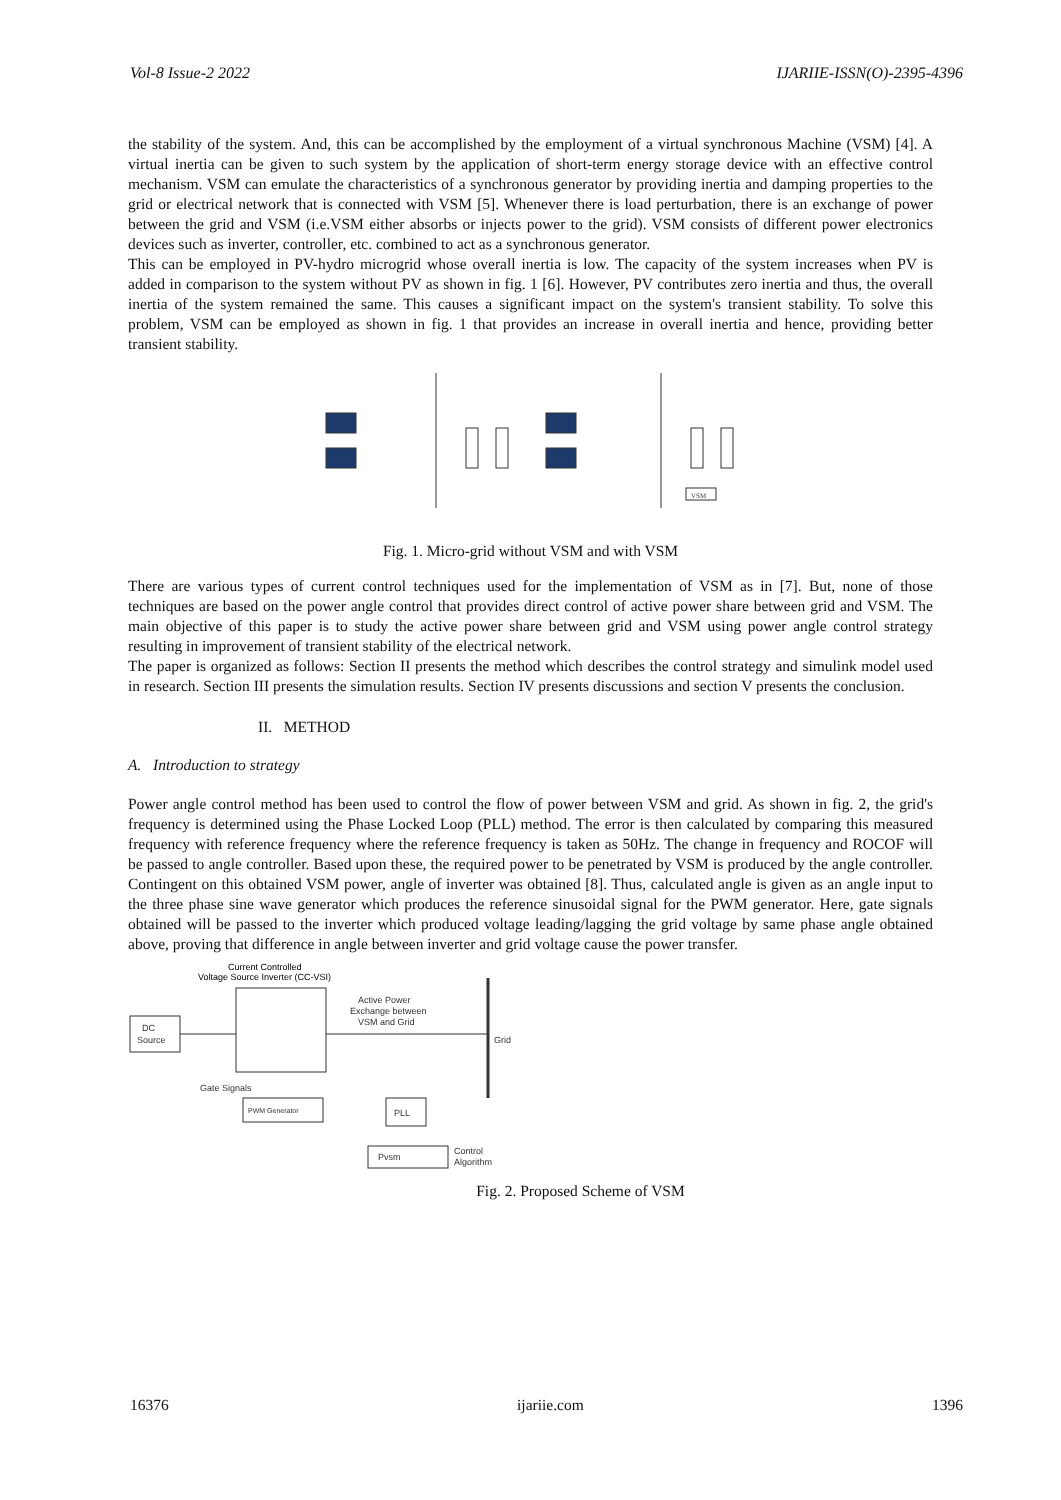Vol-8 Issue-2 2022 IJARIIE-ISSN(O)-2395-4396
the stability of the system. And, this can be accomplished by the employment of a virtual synchronous Machine (VSM) [4]. A virtual inertia can be given to such system by the application of short-term energy storage device with an effective control mechanism. VSM can emulate the characteristics of a synchronous generator by providing inertia and damping properties to the grid or electrical network that is connected with VSM [5]. Whenever there is load perturbation, there is an exchange of power between the grid and VSM (i.e.VSM either absorbs or injects power to the grid). VSM consists of different power electronics devices such as inverter, controller, etc. combined to act as a synchronous generator.
This can be employed in PV-hydro microgrid whose overall inertia is low. The capacity of the system increases when PV is added in comparison to the system without PV as shown in fig. 1 [6]. However, PV contributes zero inertia and thus, the overall inertia of the system remained the same. This causes a significant impact on the system's transient stability. To solve this problem, VSM can be employed as shown in fig. 1 that provides an increase in overall inertia and hence, providing better transient stability.
VSM
Fig. 1. Micro-grid without VSM and with VSM
There are various types of current control techniques used for the implementation of VSM as in [7]. But, none of those techniques are based on the power angle control that provides direct control of active power share between grid and VSM. The main objective of this paper is to study the active power share between grid and VSM using power angle control strategy resulting in improvement of transient stability of the electrical network.
The paper is organized as follows: Section II presents the method which describes the control strategy and simulink model used in research. Section III presents the simulation results. Section IV presents discussions and section V presents the conclusion.
II. METHOD
A. Introduction to strategy
Power angle control method has been used to control the flow of power between VSM and grid. As shown in fig. 2, the grid's frequency is determined using the Phase Locked Loop (PLL) method. The error is then calculated by comparing this measured frequency with reference frequency where the reference frequency is taken as 50Hz. The change in frequency and ROCOF will be passed to angle controller. Based upon these, the required power to be penetrated by VSM is produced by the angle controller. Contingent on this obtained VSM power, angle of inverter was obtained [8]. Thus, calculated angle is given as an angle input to the three phase sine wave generator which produces the reference sinusoidal signal for the PWM generator. Here, gate signals obtained will be passed to the inverter which produced voltage leading/lagging the grid voltage by same phase angle obtained above, proving that difference in angle between inverter and grid voltage cause the power transfer.
Current Controlled
Voltage Source Inverter (CC-VSI)
DC
Source
Active Power
Exchange between
VSM and Grid
Gate Signals
PWM Generator
PLL
Pvsm
Control
Algorithm
Grid
Fig. 2. Proposed Scheme of VSM
16376 ijariie.com 1396